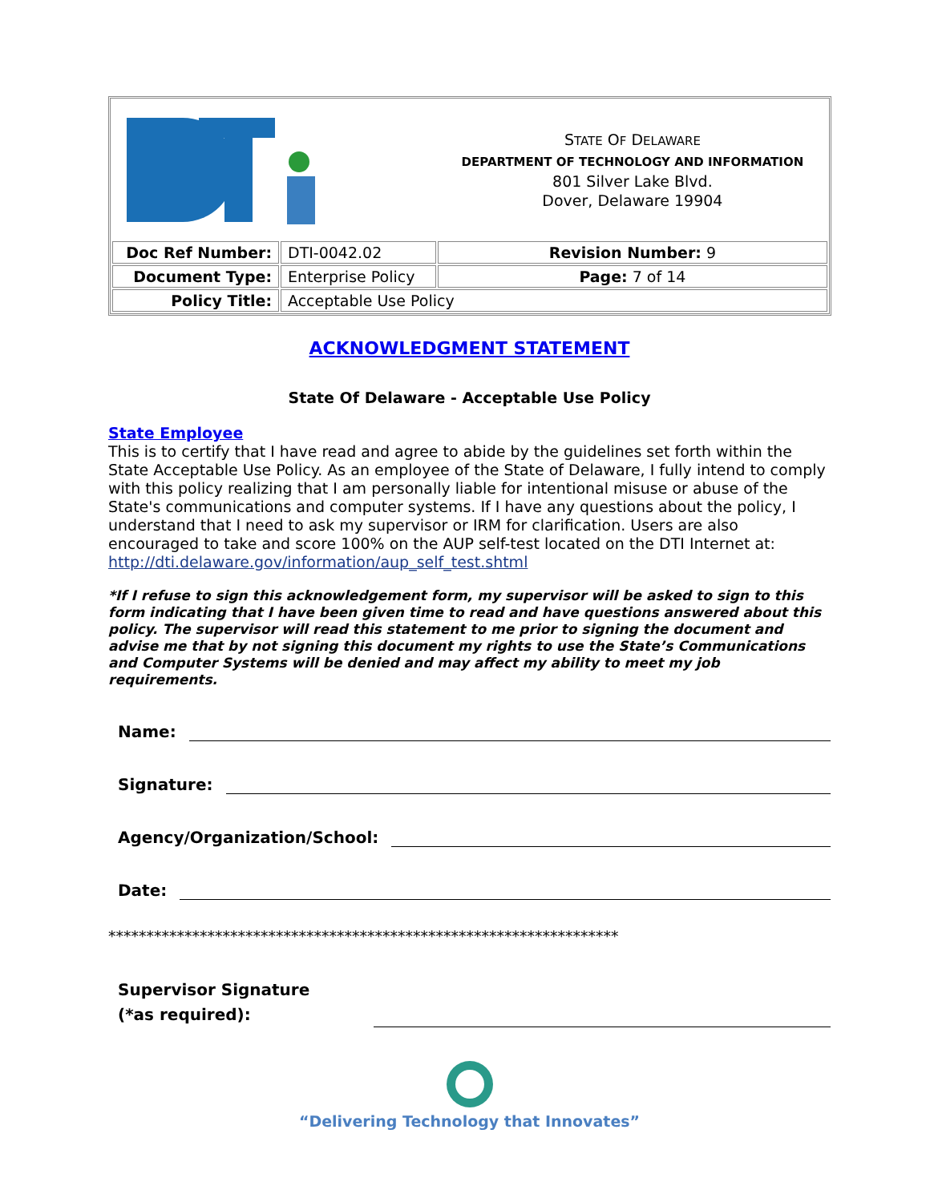| | | S TATE O F D ELAWARE DEPARTMENT OF TECHNOLOGY AND INFORMATION 801 Silver Lake Blvd. Dover, Delaware 19904 |
| Doc Ref Number: | DTI-0042.02 | Revision Number: 9 |
| Document Type: | Enterprise Policy | Page: 7 of 14 |
| Policy Title: | Acceptable Use Policy | |
ACKNOWLEDGMENT STATEMENT
State Of Delaware - Acceptable Use Policy
State Employee
This is to certify that I have read and agree to abide by the guidelines set forth within the State Acceptable Use Policy. As an employee of the State of Delaware, I fully intend to comply with this policy realizing that I am personally liable for intentional misuse or abuse of the State's communications and computer systems. If I have any questions about the policy, I understand that I need to ask my supervisor or IRM for clarification. Users are also encouraged to take and score 100% on the AUP self-test located on the DTI Internet at: http://dti.delaware.gov/information/aup_self_test.shtml
*If I refuse to sign this acknowledgement form, my supervisor will be asked to sign to this form indicating that I have been given time to read and have questions answered about this policy. The supervisor will read this statement to me prior to signing the document and advise me that by not signing this document my rights to use the State’s Communications and Computer Systems will be denied and may affect my ability to meet my job requirements.
Name:
Signature:
Agency/Organization/School:
Date:
*******************************************************************
Supervisor Signature
(*as required):
“Delivering Technology that Innovates”